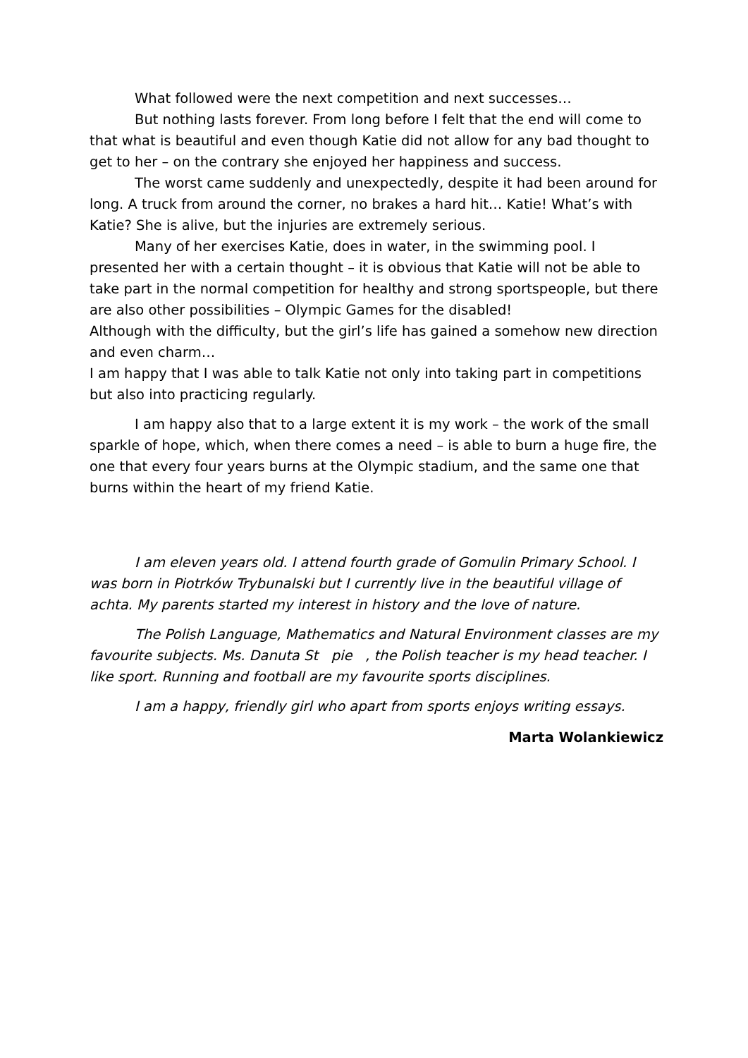What followed were the next competition and next successes…
But nothing lasts forever. From long before I felt that the end will come to that what is beautiful and even though Katie did not allow for any bad thought to get to her – on the contrary she enjoyed her happiness and success.
The worst came suddenly and unexpectedly, despite it had been around for long. A truck from around the corner, no brakes a hard hit… Katie! What’s with Katie? She is alive, but the injuries are extremely serious.
Many of her exercises Katie, does in water, in the swimming pool. I presented her with a certain thought – it is obvious that Katie will not be able to take part in the normal competition for healthy and strong sportspeople, but there are also other possibilities – Olympic Games for the disabled!
Although with the difficulty, but the girl’s life has gained a somehow new direction and even charm…
I am happy that I was able to talk Katie not only into taking part in competitions but also into practicing regularly.
I am happy also that to a large extent it is my work – the work of the small sparkle of hope, which, when there comes a need – is able to burn a huge fire, the one that every four years burns at the Olympic stadium, and the same one that burns within the heart of my friend Katie.
I am eleven years old. I attend fourth grade of Gomulin Primary School. I was born in Piotrków Trybunalski but I currently live in the beautiful village of achta. My parents started my interest in history and the love of nature.
The Polish Language, Mathematics and Natural Environment classes are my favourite subjects. Ms. Danuta St pie , the Polish teacher is my head teacher. I like sport. Running and football are my favourite sports disciplines.
I am a happy, friendly girl who apart from sports enjoys writing essays.
Marta Wolankiewicz